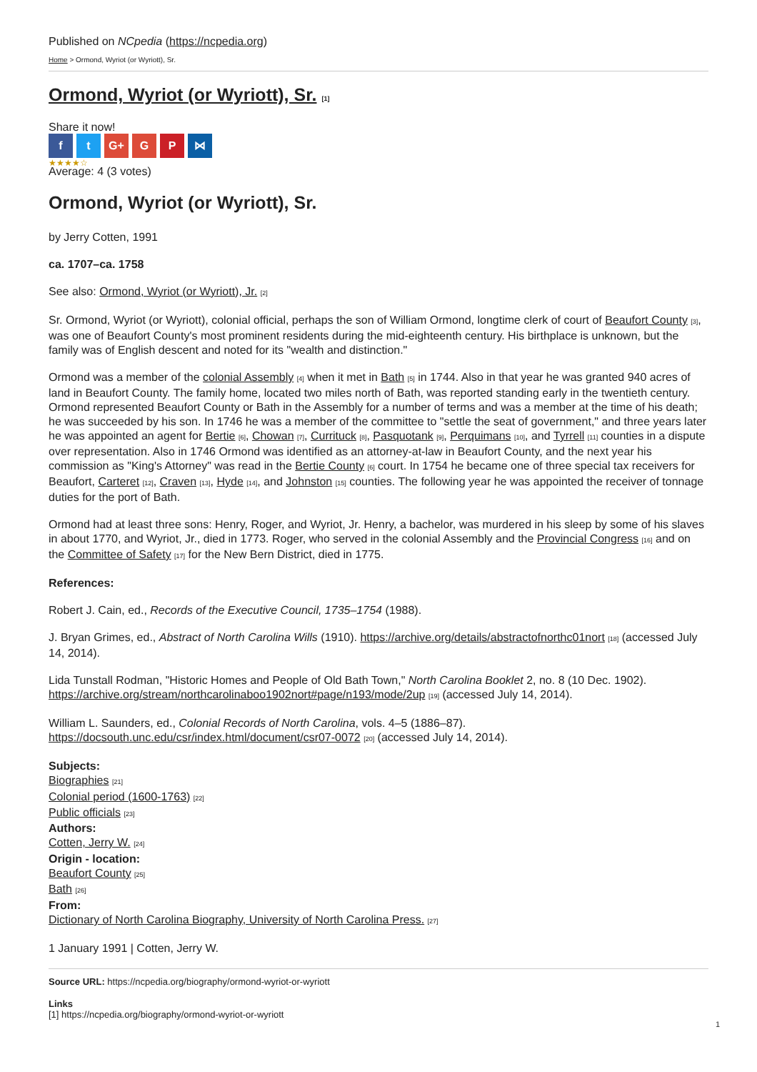Published on NCpedia (https://ncpedia.org)
Home > Ormond, Wyriot (or Wyriott), Sr.
Ormond, Wyriot (or Wyriott), Sr. [1]
Share it now!
f t G+ G P ⋈
★★★★☆
Average: 4 (3 votes)
Ormond, Wyriot (or Wyriott), Sr.
by Jerry Cotten, 1991
ca. 1707–ca. 1758
See also: Ormond, Wyriot (or Wyriott), Jr. [2]
Sr. Ormond, Wyriot (or Wyriott), colonial official, perhaps the son of William Ormond, longtime clerk of court of Beaufort County [3], was one of Beaufort County's most prominent residents during the mid-eighteenth century. His birthplace is unknown, but the family was of English descent and noted for its "wealth and distinction."
Ormond was a member of the colonial Assembly [4] when it met in Bath [5] in 1744. Also in that year he was granted 940 acres of land in Beaufort County. The family home, located two miles north of Bath, was reported standing early in the twentieth century. Ormond represented Beaufort County or Bath in the Assembly for a number of terms and was a member at the time of his death; he was succeeded by his son. In 1746 he was a member of the committee to "settle the seat of government," and three years later he was appointed an agent for Bertie [6], Chowan [7], Currituck [8], Pasquotank [9], Perquimans [10], and Tyrrell [11] counties in a dispute over representation. Also in 1746 Ormond was identified as an attorney-at-law in Beaufort County, and the next year his commission as "King's Attorney" was read in the Bertie County [6] court. In 1754 he became one of three special tax receivers for Beaufort, Carteret [12], Craven [13], Hyde [14], and Johnston [15] counties. The following year he was appointed the receiver of tonnage duties for the port of Bath.
Ormond had at least three sons: Henry, Roger, and Wyriot, Jr. Henry, a bachelor, was murdered in his sleep by some of his slaves in about 1770, and Wyriot, Jr., died in 1773. Roger, who served in the colonial Assembly and the Provincial Congress [16] and on the Committee of Safety [17] for the New Bern District, died in 1775.
References:
Robert J. Cain, ed., Records of the Executive Council, 1735–1754 (1988).
J. Bryan Grimes, ed., Abstract of North Carolina Wills (1910). https://archive.org/details/abstractofnorthc01nort [18] (accessed July 14, 2014).
Lida Tunstall Rodman, "Historic Homes and People of Old Bath Town," North Carolina Booklet 2, no. 8 (10 Dec. 1902). https://archive.org/stream/northcarolinaboo1902nort#page/n193/mode/2up [19] (accessed July 14, 2014).
William L. Saunders, ed., Colonial Records of North Carolina, vols. 4–5 (1886–87). https://docsouth.unc.edu/csr/index.html/document/csr07-0072 [20] (accessed July 14, 2014).
Subjects:
Biographies [21]
Colonial period (1600-1763) [22]
Public officials [23]
Authors:
Cotten, Jerry W. [24]
Origin - location:
Beaufort County [25]
Bath [26]
From:
Dictionary of North Carolina Biography, University of North Carolina Press. [27]
1 January 1991 | Cotten, Jerry W.
Source URL: https://ncpedia.org/biography/ormond-wyriot-or-wyriott
Links
[1] https://ncpedia.org/biography/ormond-wyriot-or-wyriott
1